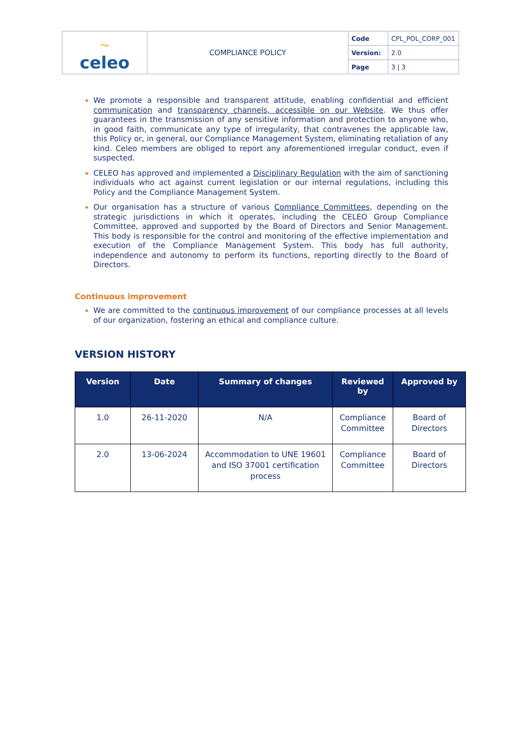| 〜 celeo | COMPLIANCE POLICY | Code | CPL_POL_CORP_001 |
| | | Version: | 2.0 |
| | | Page | 3 / 3 |
We promote a responsible and transparent attitude, enabling confidential and efficient communication and transparency channels, accessible on our Website. We thus offer guarantees in the transmission of any sensitive information and protection to anyone who, in good faith, communicate any type of irregularity, that contravenes the applicable law, this Policy or, in general, our Compliance Management System, eliminating retaliation of any kind. Celeo members are obliged to report any aforementioned irregular conduct, even if suspected.
CELEO has approved and implemented a Disciplinary Regulation with the aim of sanctioning individuals who act against current legislation or our internal regulations, including this Policy and the Compliance Management System.
Our organisation has a structure of various Compliance Committees, depending on the strategic jurisdictions in which it operates, including the CELEO Group Compliance Committee, approved and supported by the Board of Directors and Senior Management. This body is responsible for the control and monitoring of the effective implementation and execution of the Compliance Management System. This body has full authority, independence and autonomy to perform its functions, reporting directly to the Board of Directors.
Continuous improvement
We are committed to the continuous improvement of our compliance processes at all levels of our organization, fostering an ethical and compliance culture.
VERSION HISTORY
| Version | Date | Summary of changes | Reviewed by | Approved by |
| --- | --- | --- | --- | --- |
| 1.0 | 26-11-2020 | N/A | Compliance Committee | Board of Directors |
| 2.0 | 13-06-2024 | Accommodation to UNE 19601 and ISO 37001 certification process | Compliance Committee | Board of Directors |